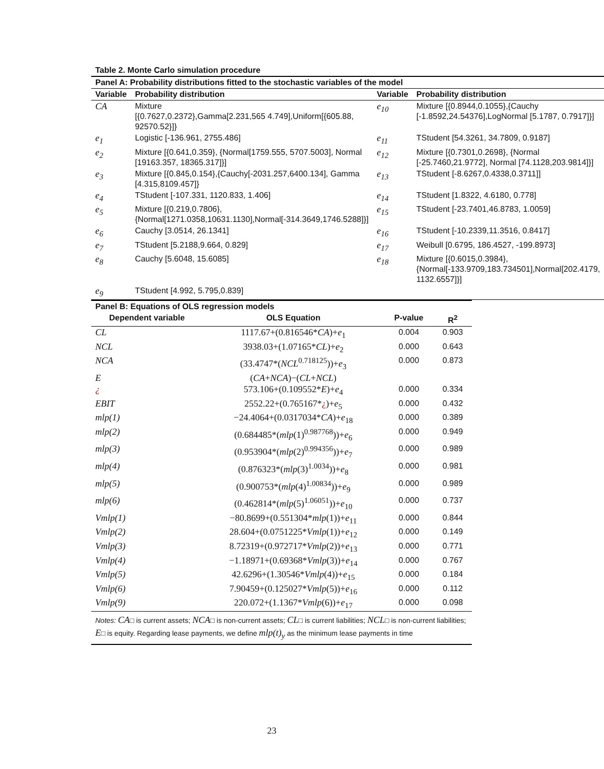Table 2. Monte Carlo simulation procedure
| Panel A: Probability distributions fitted to the stochastic variables of the model | | | |
| --- | --- | --- | --- |
| Variable | Probability distribution | Variable | Probability distribution |
| CA | Mixture [{0.7627,0.2372},Gamma[2.231,565 4.749],Uniform[{605.88, 92570.52}]} | e<sub>10</sub> | Mixture [{0.8944,0.1055},{Cauchy [-1.8592,24.54376],LogNormal [5.1787, 0.7917]}] |
| e<sub>1</sub> | Logistic [-136.961, 2755.486] | e<sub>11</sub> | TStudent [54.3261, 34.7809, 0.9187] |
| e<sub>2</sub> | Mixture [{0.641,0.359}, {Normal[1759.555, 5707.5003], Normal [19163.357, 18365.317]}] | e<sub>12</sub> | Mixture [{0.7301,0.2698}, {Normal [-25.7460,21.9772], Normal [74.1128,203.9814]}] |
| e<sub>3</sub> | Mixture [{0.845,0.154},{Cauchy[-2031.257,6400.134], Gamma [4.315,8109.457]} | e<sub>13</sub> | TStudent [-8.6267,0.4338,0.3711]] |
| e<sub>4</sub> | TStudent [-107.331, 1120.833, 1.406] | e<sub>14</sub> | TStudent [1.8322, 4.6180, 0.778] |
| e<sub>5</sub> | Mixture [{0.219,0.7806}, {Normal[1271.0358,10631.1130],Normal[-314.3649,1746.5288]}] | e<sub>15</sub> | TStudent [-23.7401,46.8783, 1.0059] |
| e<sub>6</sub> | Cauchy [3.0514, 26.1341] | e<sub>16</sub> | TStudent [-10.2339,11.3516, 0.8417] |
| e<sub>7</sub> | TStudent [5.2188,9.664, 0.829] | e<sub>17</sub> | Weibull [0.6795, 186.4527, -199.8973] |
| e<sub>8</sub> | Cauchy [5.6048, 15.6085] | e<sub>18</sub> | Mixture [{0.6015,0.3984},{Normal[-133.9709,183.734501],Normal[202.4179, 1132.6557]}] |
| e<sub>9</sub> | TStudent [4.992, 5.795,0.839] | | |
| Panel B: Equations of OLS regression models | | | |
| --- | --- | --- | --- |
| Dependent variable | OLS Equation | P-value | R<sup>2</sup> |
| CL | 1117.67+(0.816546* CA )+ e<sub>1</sub> | 0.004 | 0.903 |
| NCL | 3938.03+(1.07165* CL )+ e<sub>2</sub> | 0.000 | 0.643 |
| NCA | (33.4747*( NCL<sup>0.718125</sup>))+ e<sub>3</sub> | 0.000 | 0.873 |
| E | ( CA + NCA )−( CL + NCL ) | | |
| ¿ | 573.106+(0.109552* E )+ e<sub>4</sub> | 0.000 | 0.334 |
| EBIT | 2552.22+(0.765167* ¿ )+ e<sub>5</sub> | 0.000 | 0.432 |
| mlp(1) | −24.4064+(0.0317034* CA )+ e<sub>18</sub> | 0.000 | 0.389 |
| mlp(2) | (0.684485*( mlp (1)<sup>0.987768</sup>))+ e<sub>6</sub> | 0.000 | 0.949 |
| mlp(3) | (0.953904*( mlp (2)<sup>0.994356</sup>))+ e<sub>7</sub> | 0.000 | 0.989 |
| mlp(4) | (0.876323*( mlp (3)<sup>1.0034</sup>))+ e<sub>8</sub> | 0.000 | 0.981 |
| mlp(5) | (0.900753*( mlp (4)<sup>1.00834</sup>))+ e<sub>9</sub> | 0.000 | 0.989 |
| mlp(6) | (0.462814*( mlp (5)<sup>1.06051</sup>))+ e<sub>10</sub> | 0.000 | 0.737 |
| Vmlp(1) | −80.8699+(0.551304* mlp (1))+ e<sub>11</sub> | 0.000 | 0.844 |
| Vmlp(2) | 28.604+(0.0751225* Vmlp (1))+ e<sub>12</sub> | 0.000 | 0.149 |
| Vmlp(3) | 8.72319+(0.972717* Vmlp (2))+ e<sub>13</sub> | 0.000 | 0.771 |
| Vmlp(4) | −1.18971+(0.69368* Vmlp (3))+ e<sub>14</sub> | 0.000 | 0.767 |
| Vmlp(5) | 42.6296+(1.30546* Vmlp (4))+ e<sub>15</sub> | 0.000 | 0.184 |
| Vmlp(6) | 7.90459+(0.125027* Vmlp (5))+ e<sub>16</sub> | 0.000 | 0.112 |
| Vmlp(9) | 220.072+(1.1367* Vmlp (6))+ e<sub>17</sub> | 0.000 | 0.098 |
Notes: CA□ is current assets; NCA□ is non-current assets; CL□ is current liabilities; NCL□ is non-current liabilities; E□ is equity. Regarding lease payments, we define mlp(t)<sub>y</sub> as the minimum lease payments in time
23